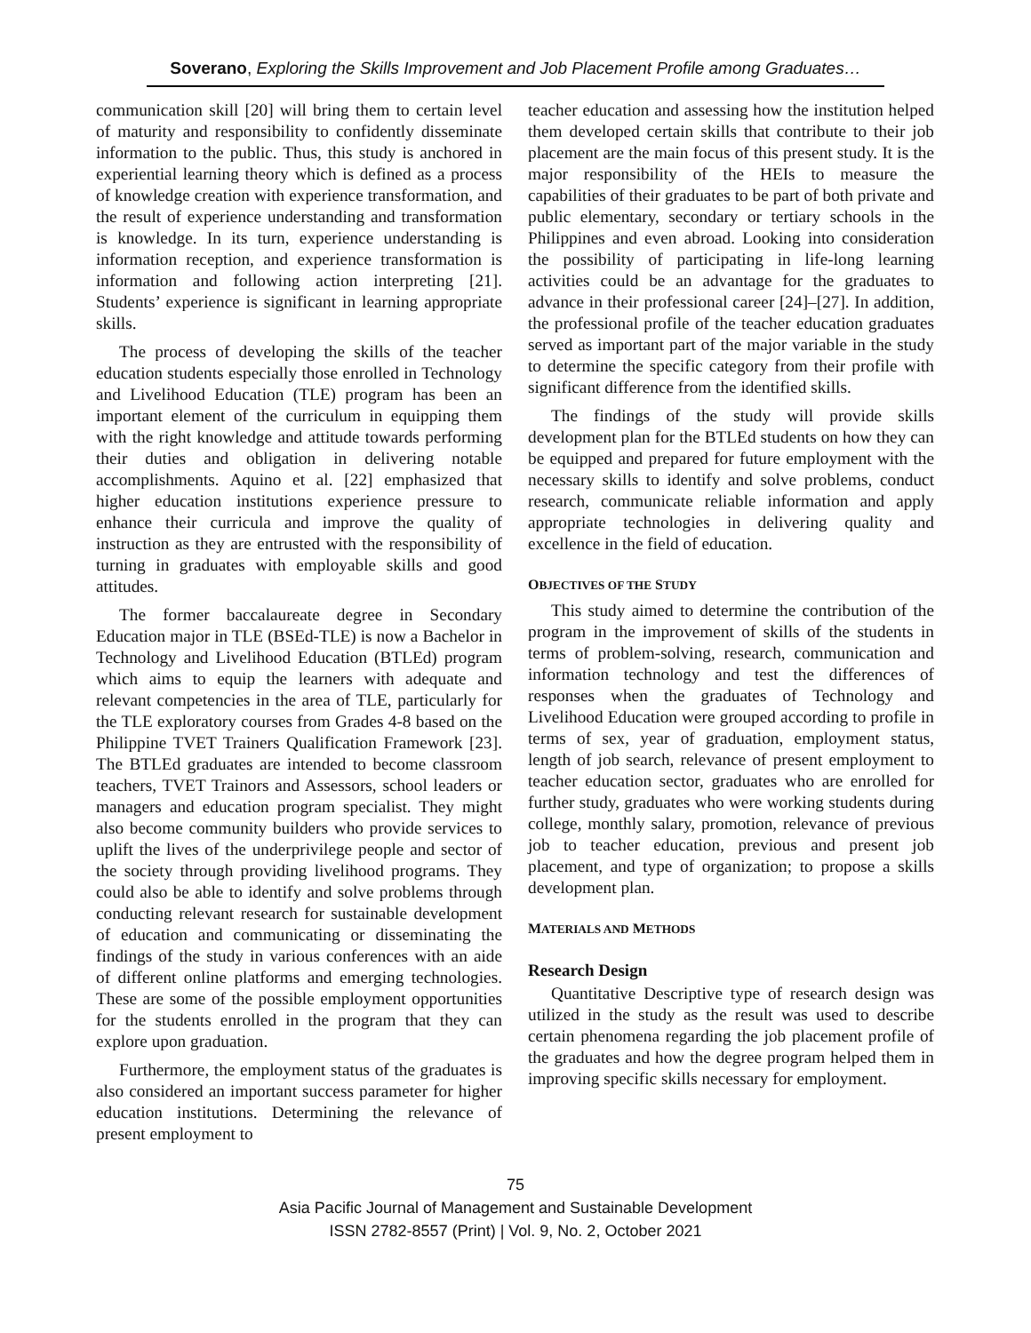Soverano, Exploring the Skills Improvement and Job Placement Profile among Graduates…
communication skill [20] will bring them to certain level of maturity and responsibility to confidently disseminate information to the public. Thus, this study is anchored in experiential learning theory which is defined as a process of knowledge creation with experience transformation, and the result of experience understanding and transformation is knowledge. In its turn, experience understanding is information reception, and experience transformation is information and following action interpreting [21]. Students’ experience is significant in learning appropriate skills.
The process of developing the skills of the teacher education students especially those enrolled in Technology and Livelihood Education (TLE) program has been an important element of the curriculum in equipping them with the right knowledge and attitude towards performing their duties and obligation in delivering notable accomplishments. Aquino et al. [22] emphasized that higher education institutions experience pressure to enhance their curricula and improve the quality of instruction as they are entrusted with the responsibility of turning in graduates with employable skills and good attitudes.
The former baccalaureate degree in Secondary Education major in TLE (BSEd-TLE) is now a Bachelor in Technology and Livelihood Education (BTLEd) program which aims to equip the learners with adequate and relevant competencies in the area of TLE, particularly for the TLE exploratory courses from Grades 4-8 based on the Philippine TVET Trainers Qualification Framework [23]. The BTLEd graduates are intended to become classroom teachers, TVET Trainors and Assessors, school leaders or managers and education program specialist. They might also become community builders who provide services to uplift the lives of the underprivilege people and sector of the society through providing livelihood programs. They could also be able to identify and solve problems through conducting relevant research for sustainable development of education and communicating or disseminating the findings of the study in various conferences with an aide of different online platforms and emerging technologies. These are some of the possible employment opportunities for the students enrolled in the program that they can explore upon graduation.
Furthermore, the employment status of the graduates is also considered an important success parameter for higher education institutions. Determining the relevance of present employment to
teacher education and assessing how the institution helped them developed certain skills that contribute to their job placement are the main focus of this present study. It is the major responsibility of the HEIs to measure the capabilities of their graduates to be part of both private and public elementary, secondary or tertiary schools in the Philippines and even abroad. Looking into consideration the possibility of participating in life-long learning activities could be an advantage for the graduates to advance in their professional career [24]–[27]. In addition, the professional profile of the teacher education graduates served as important part of the major variable in the study to determine the specific category from their profile with significant difference from the identified skills.
The findings of the study will provide skills development plan for the BTLEd students on how they can be equipped and prepared for future employment with the necessary skills to identify and solve problems, conduct research, communicate reliable information and apply appropriate technologies in delivering quality and excellence in the field of education.
OBJECTIVES OF THE STUDY
This study aimed to determine the contribution of the program in the improvement of skills of the students in terms of problem-solving, research, communication and information technology and test the differences of responses when the graduates of Technology and Livelihood Education were grouped according to profile in terms of sex, year of graduation, employment status, length of job search, relevance of present employment to teacher education sector, graduates who are enrolled for further study, graduates who were working students during college, monthly salary, promotion, relevance of previous job to teacher education, previous and present job placement, and type of organization; to propose a skills development plan.
MATERIALS AND METHODS
Research Design
Quantitative Descriptive type of research design was utilized in the study as the result was used to describe certain phenomena regarding the job placement profile of the graduates and how the degree program helped them in improving specific skills necessary for employment.
75
Asia Pacific Journal of Management and Sustainable Development
ISSN 2782-8557 (Print) | Vol. 9, No. 2, October 2021